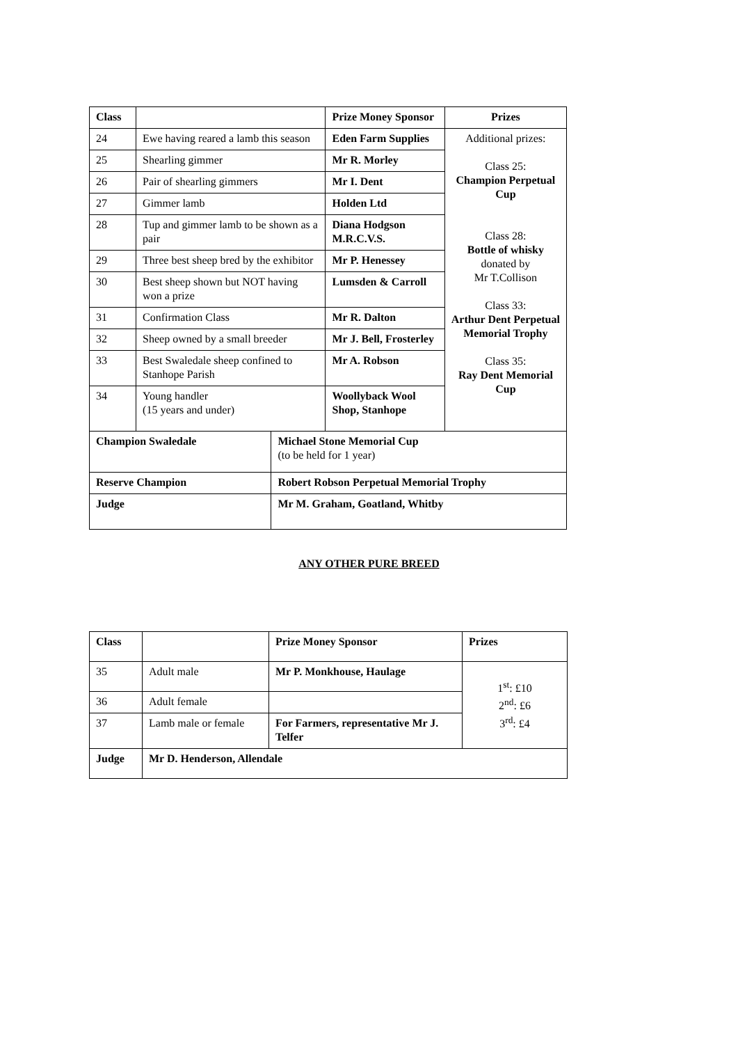| Class | | | Prize Money Sponsor | Prizes |
| 24 | Ewe having reared a lamb this season | | Eden Farm Supplies | Additional prizes: Class 25: Champion Perpetual Cup Class 28: Bottle of whisky donated by Mr T.Collison Class 33: Arthur Dent Perpetual Memorial Trophy Class 35: Ray Dent Memorial Cup |
| 25 | Shearling gimmer | | Mr R. Morley | |
| 26 | Pair of shearling gimmers | | Mr I. Dent | |
| 27 | Gimmer lamb | | Holden Ltd | |
| 28 | Tup and gimmer lamb to be shown as a pair | | Diana Hodgson M.R.C.V.S. | |
| 29 | Three best sheep bred by the exhibitor | | Mr P. Henessey | |
| 30 | Best sheep shown but NOT having won a prize | | Lumsden & Carroll | |
| 31 | Confirmation Class | | Mr R. Dalton | |
| 32 | Sheep owned by a small breeder | | Mr J. Bell, Frosterley | |
| 33 | Best Swaledale sheep confined to Stanhope Parish | | Mr A. Robson | |
| 34 | Young handler (15 years and under) | | Woollyback Wool Shop, Stanhope | |
| Champion Swaledale | | Michael Stone Memorial Cup (to be held for 1 year) | | |
| Reserve Champion | | Robert Robson Perpetual Memorial Trophy | | |
| Judge | | Mr M. Graham, Goatland, Whitby | | |
ANY OTHER PURE BREED
| Class | | Prize Money Sponsor | Prizes |
| 35 | Adult male | Mr P. Monkhouse, Haulage | 1<sup>st</sup>: £10 2<sup>nd</sup>: £6 3<sup>rd</sup>: £4 |
| 36 | Adult female | | |
| 37 | Lamb male or female | For Farmers, representative Mr J. Telfer | |
| Judge | Mr D. Henderson, Allendale | | |